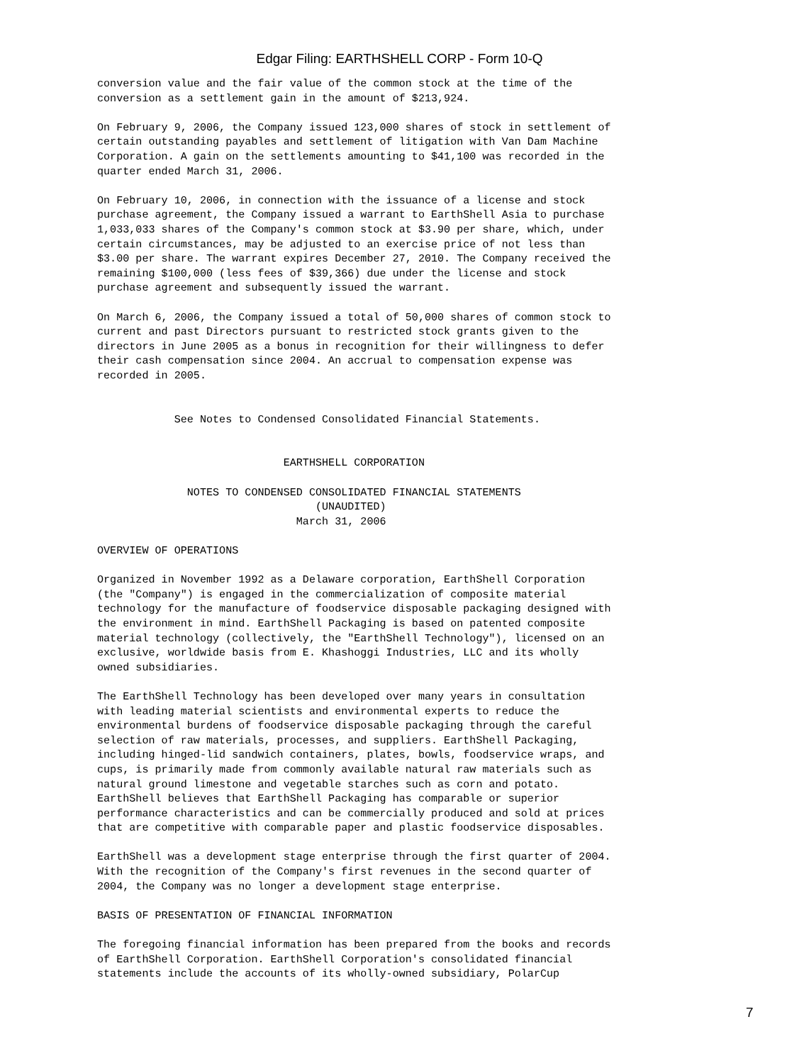Edgar Filing: EARTHSHELL CORP - Form 10-Q
conversion value and the fair value of the common stock at the time of the
conversion as a settlement gain in the amount of $213,924.

On February 9, 2006, the Company issued 123,000 shares of stock in settlement of
certain outstanding payables and settlement of litigation with Van Dam Machine
Corporation. A gain on the settlements amounting to $41,100 was recorded in the
quarter ended March 31, 2006.

On February 10, 2006, in connection with the issuance of a license and stock
purchase agreement, the Company issued a warrant to EarthShell Asia to purchase
1,033,033 shares of the Company's common stock at $3.90 per share, which, under
certain circumstances, may be adjusted to an exercise price of not less than
$3.00 per share. The warrant expires December 27, 2010. The Company received the
remaining $100,000 (less fees of $39,366) due under the license and stock
purchase agreement and subsequently issued the warrant.

On March 6, 2006, the Company issued a total of 50,000 shares of common stock to
current and past Directors pursuant to restricted stock grants given to the
directors in June 2005 as a bonus in recognition for their willingness to defer
their cash compensation since 2004. An accrual to compensation expense was
recorded in 2005.


            See Notes to Condensed Consolidated Financial Statements.


                             EARTHSHELL CORPORATION

              NOTES TO CONDENSED CONSOLIDATED FINANCIAL STATEMENTS
                                  (UNAUDITED)
                               March 31, 2006

OVERVIEW OF OPERATIONS

Organized in November 1992 as a Delaware corporation, EarthShell Corporation
(the "Company") is engaged in the commercialization of composite material
technology for the manufacture of foodservice disposable packaging designed with
the environment in mind. EarthShell Packaging is based on patented composite
material technology (collectively, the "EarthShell Technology"), licensed on an
exclusive, worldwide basis from E. Khashoggi Industries, LLC and its wholly
owned subsidiaries.

The EarthShell Technology has been developed over many years in consultation
with leading material scientists and environmental experts to reduce the
environmental burdens of foodservice disposable packaging through the careful
selection of raw materials, processes, and suppliers. EarthShell Packaging,
including hinged-lid sandwich containers, plates, bowls, foodservice wraps, and
cups, is primarily made from commonly available natural raw materials such as
natural ground limestone and vegetable starches such as corn and potato.
EarthShell believes that EarthShell Packaging has comparable or superior
performance characteristics and can be commercially produced and sold at prices
that are competitive with comparable paper and plastic foodservice disposables.

EarthShell was a development stage enterprise through the first quarter of 2004.
With the recognition of the Company's first revenues in the second quarter of
2004, the Company was no longer a development stage enterprise.

BASIS OF PRESENTATION OF FINANCIAL INFORMATION

The foregoing financial information has been prepared from the books and records
of EarthShell Corporation. EarthShell Corporation's consolidated financial
statements include the accounts of its wholly-owned subsidiary, PolarCup
7